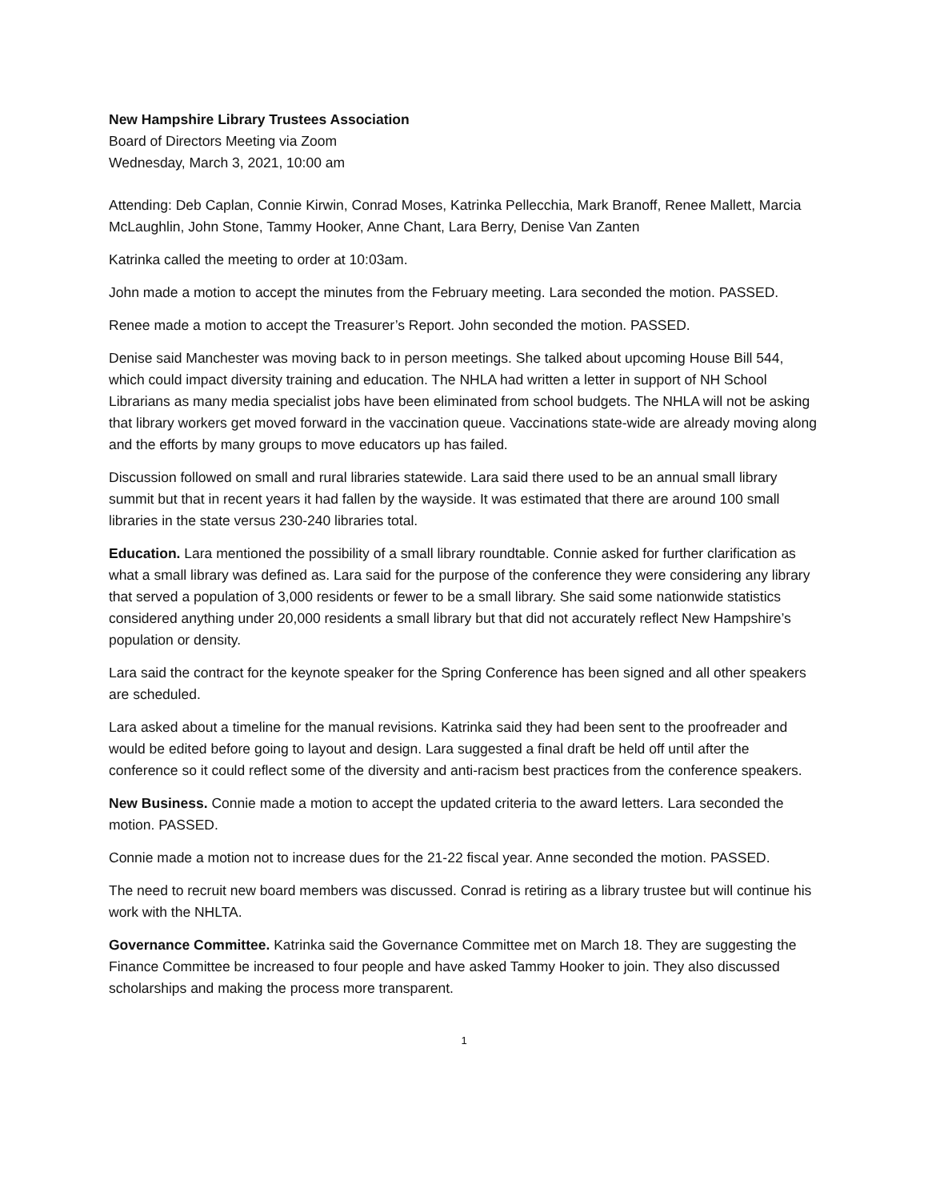New Hampshire Library Trustees Association
Board of Directors Meeting via Zoom
Wednesday, March 3, 2021, 10:00 am
Attending: Deb Caplan, Connie Kirwin, Conrad Moses, Katrinka Pellecchia, Mark Branoff, Renee Mallett, Marcia McLaughlin, John Stone, Tammy Hooker, Anne Chant, Lara Berry, Denise Van Zanten
Katrinka called the meeting to order at 10:03am.
John made a motion to accept the minutes from the February meeting. Lara seconded the motion. PASSED.
Renee made a motion to accept the Treasurer’s Report. John seconded the motion. PASSED.
Denise said Manchester was moving back to in person meetings. She talked about upcoming House Bill 544, which could impact diversity training and education. The NHLA had written a letter in support of NH School Librarians as many media specialist jobs have been eliminated from school budgets. The NHLA will not be asking that library workers get moved forward in the vaccination queue. Vaccinations state-wide are already moving along and the efforts by many groups to move educators up has failed.
Discussion followed on small and rural libraries statewide. Lara said there used to be an annual small library summit but that in recent years it had fallen by the wayside. It was estimated that there are around 100 small libraries in the state versus 230-240 libraries total.
Education. Lara mentioned the possibility of a small library roundtable. Connie asked for further clarification as what a small library was defined as. Lara said for the purpose of the conference they were considering any library that served a population of 3,000 residents or fewer to be a small library. She said some nationwide statistics considered anything under 20,000 residents a small library but that did not accurately reflect New Hampshire’s population or density.
Lara said the contract for the keynote speaker for the Spring Conference has been signed and all other speakers are scheduled.
Lara asked about a timeline for the manual revisions. Katrinka said they had been sent to the proofreader and would be edited before going to layout and design. Lara suggested a final draft be held off until after the conference so it could reflect some of the diversity and anti-racism best practices from the conference speakers.
New Business. Connie made a motion to accept the updated criteria to the award letters. Lara seconded the motion. PASSED.
Connie made a motion not to increase dues for the 21-22 fiscal year. Anne seconded the motion. PASSED.
The need to recruit new board members was discussed. Conrad is retiring as a library trustee but will continue his work with the NHLTA.
Governance Committee. Katrinka said the Governance Committee met on March 18. They are suggesting the Finance Committee be increased to four people and have asked Tammy Hooker to join. They also discussed scholarships and making the process more transparent.
1